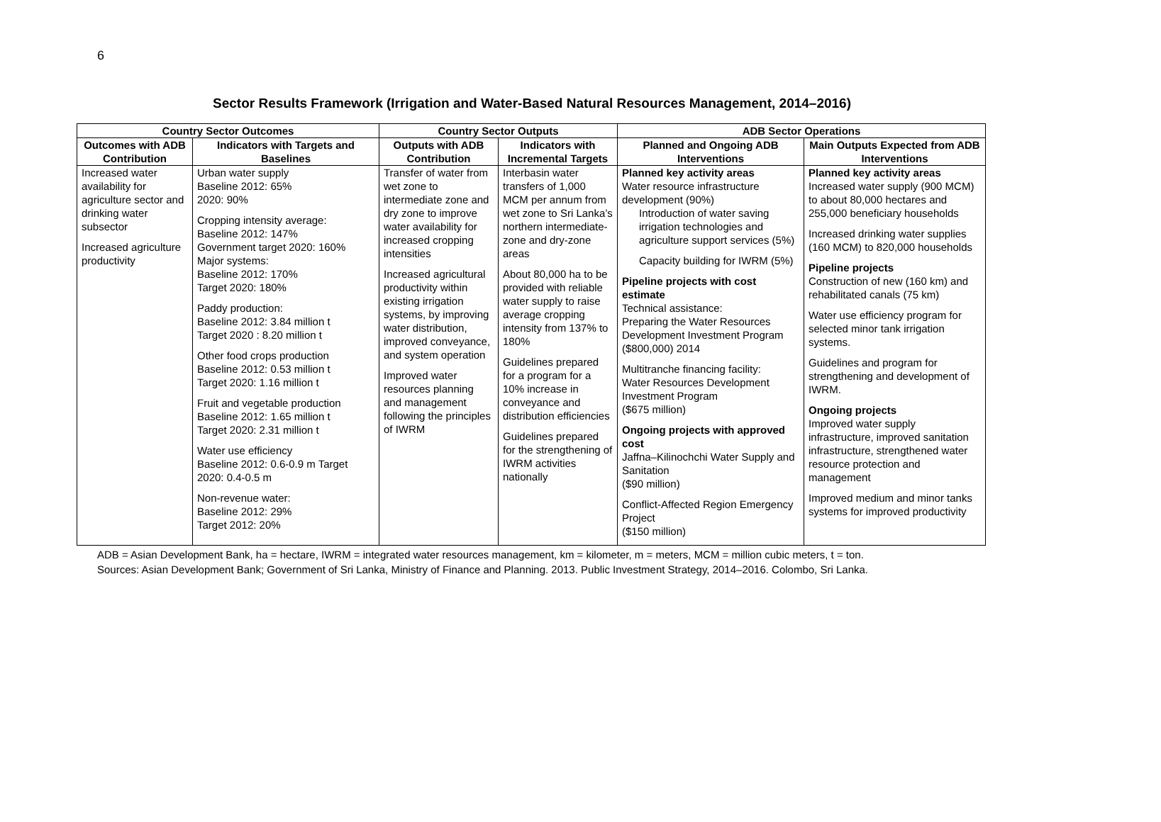6
Sector Results Framework (Irrigation and Water-Based Natural Resources Management, 2014–2016)
| Country Sector Outcomes | | Country Sector Outputs | | ADB Sector Operations | |
| --- | --- | --- | --- | --- | --- |
| Outcomes with ADB Contribution | Indicators with Targets and Baselines | Outputs with ADB Contribution | Indicators with Incremental Targets | Planned and Ongoing ADB Interventions | Main Outputs Expected from ADB Interventions |
| Increased water availability for agriculture sector and drinking water subsector Increased agriculture productivity | Urban water supply Baseline 2012: 65% 2020: 90% Cropping intensity average: Baseline 2012: 147% Government target 2020: 160% Major systems: Baseline 2012: 170% Target 2020: 180% Paddy production: Baseline 2012: 3.84 million t Target 2020 : 8.20 million t Other food crops production Baseline 2012: 0.53 million t Target 2020: 1.16 million t Fruit and vegetable production Baseline 2012: 1.65 million t Target 2020: 2.31 million t Water use efficiency Baseline 2012: 0.6-0.9 m Target 2020: 0.4-0.5 m Non-revenue water: Baseline 2012: 29% Target 2012: 20% | Transfer of water from wet zone to intermediate zone and dry zone to improve water availability for increased cropping intensities Increased agricultural productivity within existing irrigation systems, by improving water distribution, improved conveyance, and system operation Improved water resources planning and management following the principles of IWRM | Interbasin water transfers of 1,000 MCM per annum from wet zone to Sri Lanka’s northern intermediate-zone and dry-zone areas About 80,000 ha to be provided with reliable water supply to raise average cropping intensity from 137% to 180% Guidelines prepared for a program for a 10% increase in conveyance and distribution efficiencies Guidelines prepared for the strengthening of IWRM activities nationally | Planned key activity areas Water resource infrastructure development (90%) Introduction of water saving irrigation technologies and agriculture support services (5%) Capacity building for IWRM (5%) Pipeline projects with cost estimate Technical assistance: Preparing the Water Resources Development Investment Program ($800,000) 2014 Multitranche financing facility: Water Resources Development Investment Program ($675 million) Ongoing projects with approved cost Jaffna–Kilinochchi Water Supply and Sanitation ($90 million) Conflict-Affected Region Emergency Project ($150 million) | Planned key activity areas Increased water supply (900 MCM) to about 80,000 hectares and 255,000 beneficiary households Increased drinking water supplies (160 MCM) to 820,000 households Pipeline projects Construction of new (160 km) and rehabilitated canals (75 km) Water use efficiency program for selected minor tank irrigation systems. Guidelines and program for strengthening and development of IWRM. Ongoing projects Improved water supply infrastructure, improved sanitation infrastructure, strengthened water resource protection and management Improved medium and minor tanks systems for improved productivity |
ADB = Asian Development Bank, ha = hectare, IWRM = integrated water resources management, km = kilometer, m = meters, MCM = million cubic meters, t = ton.
Sources: Asian Development Bank; Government of Sri Lanka, Ministry of Finance and Planning. 2013. Public Investment Strategy, 2014–2016. Colombo, Sri Lanka.